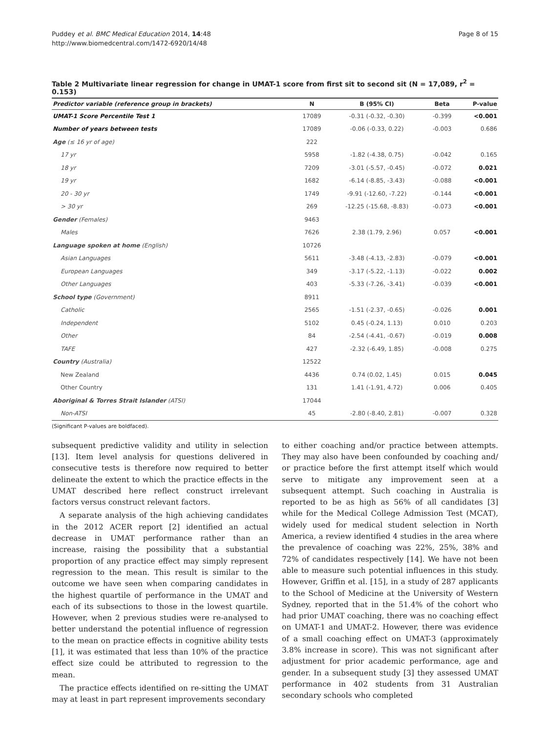Puddey et al. BMC Medical Education 2014, 14:48
http://www.biomedcentral.com/1472-6920/14/48
Page 8 of 15
Table 2 Multivariate linear regression for change in UMAT-1 score from first sit to second sit (N = 17,089, r<sup>2</sup> = 0.153)
| Predictor variable (reference group in brackets) | N | B (95% CI) | Beta | P-value |
| --- | --- | --- | --- | --- |
| UMAT-1 Score Percentile Test 1 | 17089 | -0.31 (-0.32, -0.30) | -0.399 | <0.001 |
| Number of years between tests | 17089 | -0.06 (-0.33, 0.22) | -0.003 | 0.686 |
| Age (≤ 16 yr of age) | 222 | | | |
| 17 yr | 5958 | -1.82 (-4.38, 0.75) | -0.042 | 0.165 |
| 18 yr | 7209 | -3.01 (-5.57, -0.45) | -0.072 | 0.021 |
| 19 yr | 1682 | -6.14 (-8.85, -3.43) | -0.088 | <0.001 |
| 20 - 30 yr | 1749 | -9.91 (-12.60, -7.22) | -0.144 | <0.001 |
| > 30 yr | 269 | -12.25 (-15.68, -8.83) | -0.073 | <0.001 |
| Gender (Females) | 9463 | | | |
| Males | 7626 | 2.38 (1.79, 2.96) | 0.057 | <0.001 |
| Language spoken at home (English) | 10726 | | | |
| Asian Languages | 5611 | -3.48 (-4.13, -2.83) | -0.079 | <0.001 |
| European Languages | 349 | -3.17 (-5.22, -1.13) | -0.022 | 0.002 |
| Other Languages | 403 | -5.33 (-7.26, -3.41) | -0.039 | <0.001 |
| School type (Government) | 8911 | | | |
| Catholic | 2565 | -1.51 (-2.37, -0.65) | -0.026 | 0.001 |
| Independent | 5102 | 0.45 (-0.24, 1.13) | 0.010 | 0.203 |
| Other | 84 | -2.54 (-4.41, -0.67) | -0.019 | 0.008 |
| TAFE | 427 | -2.32 (-6.49, 1.85) | -0.008 | 0.275 |
| Country (Australia) | 12522 | | | |
| New Zealand | 4436 | 0.74 (0.02, 1.45) | 0.015 | 0.045 |
| Other Country | 131 | 1.41 (-1.91, 4.72) | 0.006 | 0.405 |
| Aboriginal & Torres Strait Islander (ATSI) | 17044 | | | |
| Non-ATSI | 45 | -2.80 (-8.40, 2.81) | -0.007 | 0.328 |
(Significant P-values are boldfaced).
subsequent predictive validity and utility in selection [13]. Item level analysis for questions delivered in consecutive tests is therefore now required to better delineate the extent to which the practice effects in the UMAT described here reflect construct irrelevant factors versus construct relevant factors.
A separate analysis of the high achieving candidates in the 2012 ACER report [2] identified an actual decrease in UMAT performance rather than an increase, raising the possibility that a substantial proportion of any practice effect may simply represent regression to the mean. This result is similar to the outcome we have seen when comparing candidates in the highest quartile of performance in the UMAT and each of its subsections to those in the lowest quartile. However, when 2 previous studies were re-analysed to better understand the potential influence of regression to the mean on practice effects in cognitive ability tests [1], it was estimated that less than 10% of the practice effect size could be attributed to regression to the mean.
The practice effects identified on re-sitting the UMAT may at least in part represent improvements secondary
to either coaching and/or practice between attempts. They may also have been confounded by coaching and/ or practice before the first attempt itself which would serve to mitigate any improvement seen at a subsequent attempt. Such coaching in Australia is reported to be as high as 56% of all candidates [3] while for the Medical College Admission Test (MCAT), widely used for medical student selection in North America, a review identified 4 studies in the area where the prevalence of coaching was 22%, 25%, 38% and 72% of candidates respectively [14]. We have not been able to measure such potential influences in this study. However, Griffin et al. [15], in a study of 287 applicants to the School of Medicine at the University of Western Sydney, reported that in the 51.4% of the cohort who had prior UMAT coaching, there was no coaching effect on UMAT-1 and UMAT-2. However, there was evidence of a small coaching effect on UMAT-3 (approximately 3.8% increase in score). This was not significant after adjustment for prior academic performance, age and gender. In a subsequent study [3] they assessed UMAT performance in 402 students from 31 Australian secondary schools who completed